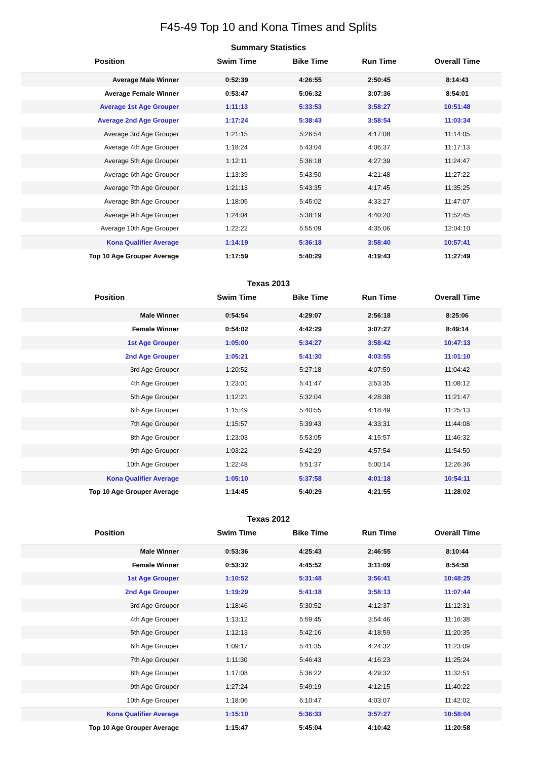F45-49 Top 10 and Kona Times and Splits
Summary Statistics
| Position | Swim Time | Bike Time | Run Time | Overall Time |
| --- | --- | --- | --- | --- |
| Average Male Winner | 0:52:39 | 4:26:55 | 2:50:45 | 8:14:43 |
| Average Female Winner | 0:53:47 | 5:06:32 | 3:07:36 | 8:54:01 |
| Average 1st Age Grouper | 1:11:13 | 5:33:53 | 3:58:27 | 10:51:48 |
| Average 2nd Age Grouper | 1:17:24 | 5:38:43 | 3:58:54 | 11:03:34 |
| Average 3rd Age Grouper | 1:21:15 | 5:26:54 | 4:17:08 | 11:14:05 |
| Average 4th Age Grouper | 1:18:24 | 5:43:04 | 4:06:37 | 11:17:13 |
| Average 5th Age Grouper | 1:12:11 | 5:36:18 | 4:27:39 | 11:24:47 |
| Average 6th Age Grouper | 1:13:39 | 5:43:50 | 4:21:48 | 11:27:22 |
| Average 7th Age Grouper | 1:21:13 | 5:43:35 | 4:17:45 | 11:35:25 |
| Average 8th Age Grouper | 1:18:05 | 5:45:02 | 4:33:27 | 11:47:07 |
| Average 9th Age Grouper | 1:24:04 | 5:38:19 | 4:40:20 | 11:52:45 |
| Average 10th Age Grouper | 1:22:22 | 5:55:09 | 4:35:06 | 12:04:10 |
| Kona Qualifier Average | 1:14:19 | 5:36:18 | 3:58:40 | 10:57:41 |
| Top 10 Age Grouper Average | 1:17:59 | 5:40:29 | 4:19:43 | 11:27:49 |
Texas 2013
| Position | Swim Time | Bike Time | Run Time | Overall Time |
| --- | --- | --- | --- | --- |
| Male Winner | 0:54:54 | 4:29:07 | 2:56:18 | 8:25:06 |
| Female Winner | 0:54:02 | 4:42:29 | 3:07:27 | 8:49:14 |
| 1st Age Grouper | 1:05:00 | 5:34:27 | 3:58:42 | 10:47:13 |
| 2nd Age Grouper | 1:05:21 | 5:41:30 | 4:03:55 | 11:01:10 |
| 3rd Age Grouper | 1:20:52 | 5:27:18 | 4:07:59 | 11:04:42 |
| 4th Age Grouper | 1:23:01 | 5:41:47 | 3:53:35 | 11:08:12 |
| 5th Age Grouper | 1:12:21 | 5:32:04 | 4:28:38 | 11:21:47 |
| 6th Age Grouper | 1:15:49 | 5:40:55 | 4:18:49 | 11:25:13 |
| 7th Age Grouper | 1:15:57 | 5:39:43 | 4:33:31 | 11:44:08 |
| 8th Age Grouper | 1:23:03 | 5:53:05 | 4:15:57 | 11:46:32 |
| 9th Age Grouper | 1:03:22 | 5:42:29 | 4:57:54 | 11:54:50 |
| 10th Age Grouper | 1:22:48 | 5:51:37 | 5:00:14 | 12:26:36 |
| Kona Qualifier Average | 1:05:10 | 5:37:58 | 4:01:18 | 10:54:11 |
| Top 10 Age Grouper Average | 1:14:45 | 5:40:29 | 4:21:55 | 11:28:02 |
Texas 2012
| Position | Swim Time | Bike Time | Run Time | Overall Time |
| --- | --- | --- | --- | --- |
| Male Winner | 0:53:36 | 4:25:43 | 2:46:55 | 8:10:44 |
| Female Winner | 0:53:32 | 4:45:52 | 3:11:09 | 8:54:58 |
| 1st Age Grouper | 1:10:52 | 5:31:48 | 3:56:41 | 10:48:25 |
| 2nd Age Grouper | 1:19:29 | 5:41:18 | 3:58:13 | 11:07:44 |
| 3rd Age Grouper | 1:18:46 | 5:30:52 | 4:12:37 | 11:12:31 |
| 4th Age Grouper | 1:13:12 | 5:59:45 | 3:54:46 | 11:16:38 |
| 5th Age Grouper | 1:12:13 | 5:42:16 | 4:18:59 | 11:20:35 |
| 6th Age Grouper | 1:09:17 | 5:41:35 | 4:24:32 | 11:23:09 |
| 7th Age Grouper | 1:11:30 | 5:46:43 | 4:16:23 | 11:25:24 |
| 8th Age Grouper | 1:17:08 | 5:36:22 | 4:29:32 | 11:32:51 |
| 9th Age Grouper | 1:27:24 | 5:49:19 | 4:12:15 | 11:40:22 |
| 10th Age Grouper | 1:18:06 | 6:10:47 | 4:03:07 | 11:42:02 |
| Kona Qualifier Average | 1:15:10 | 5:36:33 | 3:57:27 | 10:58:04 |
| Top 10 Age Grouper Average | 1:15:47 | 5:45:04 | 4:10:42 | 11:20:58 |